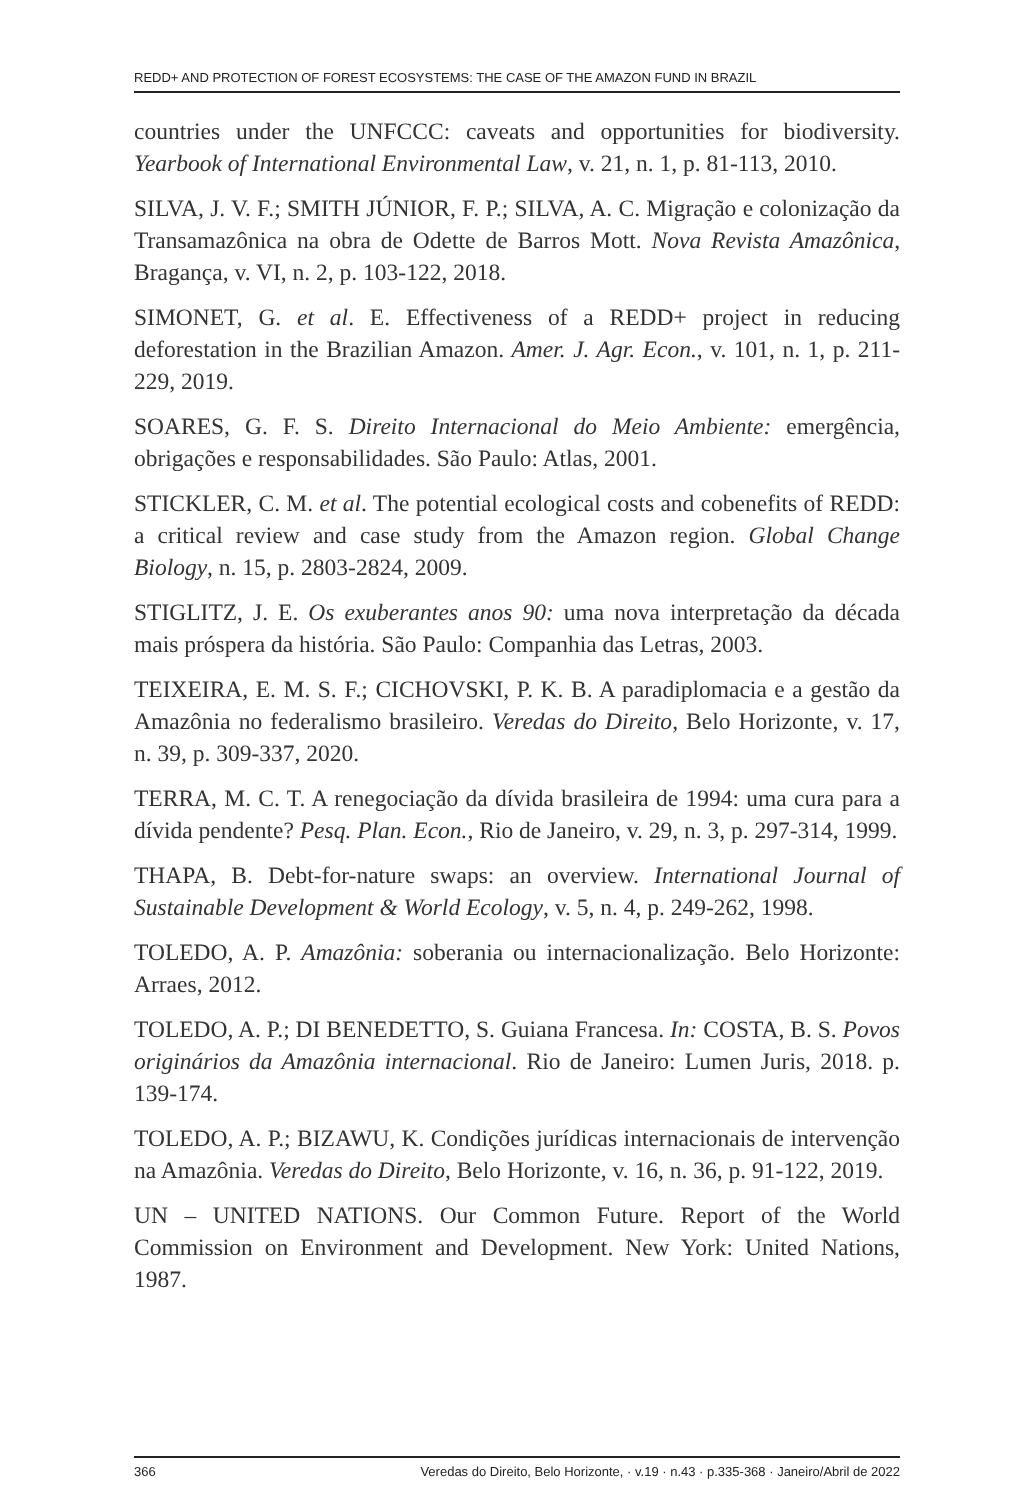REDD+ AND PROTECTION OF FOREST ECOSYSTEMS: THE CASE OF THE AMAZON FUND IN BRAZIL
countries under the UNFCCC: caveats and opportunities for biodiversity. Yearbook of International Environmental Law, v. 21, n. 1, p. 81-113, 2010.
SILVA, J. V. F.; SMITH JÚNIOR, F. P.; SILVA, A. C. Migração e colonização da Transamazônica na obra de Odette de Barros Mott. Nova Revista Amazônica, Bragança, v. VI, n. 2, p. 103-122, 2018.
SIMONET, G. et al. E. Effectiveness of a REDD+ project in reducing deforestation in the Brazilian Amazon. Amer. J. Agr. Econ., v. 101, n. 1, p. 211-229, 2019.
SOARES, G. F. S. Direito Internacional do Meio Ambiente: emergência, obrigações e responsabilidades. São Paulo: Atlas, 2001.
STICKLER, C. M. et al. The potential ecological costs and cobenefits of REDD: a critical review and case study from the Amazon region. Global Change Biology, n. 15, p. 2803-2824, 2009.
STIGLITZ, J. E. Os exuberantes anos 90: uma nova interpretação da década mais próspera da história. São Paulo: Companhia das Letras, 2003.
TEIXEIRA, E. M. S. F.; CICHOVSKI, P. K. B. A paradiplomacia e a gestão da Amazônia no federalismo brasileiro. Veredas do Direito, Belo Horizonte, v. 17, n. 39, p. 309-337, 2020.
TERRA, M. C. T. A renegociação da dívida brasileira de 1994: uma cura para a dívida pendente? Pesq. Plan. Econ., Rio de Janeiro, v. 29, n. 3, p. 297-314, 1999.
THAPA, B. Debt-for-nature swaps: an overview. International Journal of Sustainable Development & World Ecology, v. 5, n. 4, p. 249-262, 1998.
TOLEDO, A. P. Amazônia: soberania ou internacionalização. Belo Horizonte: Arraes, 2012.
TOLEDO, A. P.; DI BENEDETTO, S. Guiana Francesa. In: COSTA, B. S. Povos originários da Amazônia internacional. Rio de Janeiro: Lumen Juris, 2018. p. 139-174.
TOLEDO, A. P.; BIZAWU, K. Condições jurídicas internacionais de intervenção na Amazônia. Veredas do Direito, Belo Horizonte, v. 16, n. 36, p. 91-122, 2019.
UN – UNITED NATIONS. Our Common Future. Report of the World Commission on Environment and Development. New York: United Nations, 1987.
366 Veredas do Direito, Belo Horizonte, · v.19 · n.43 · p.335-368 · Janeiro/Abril de 2022